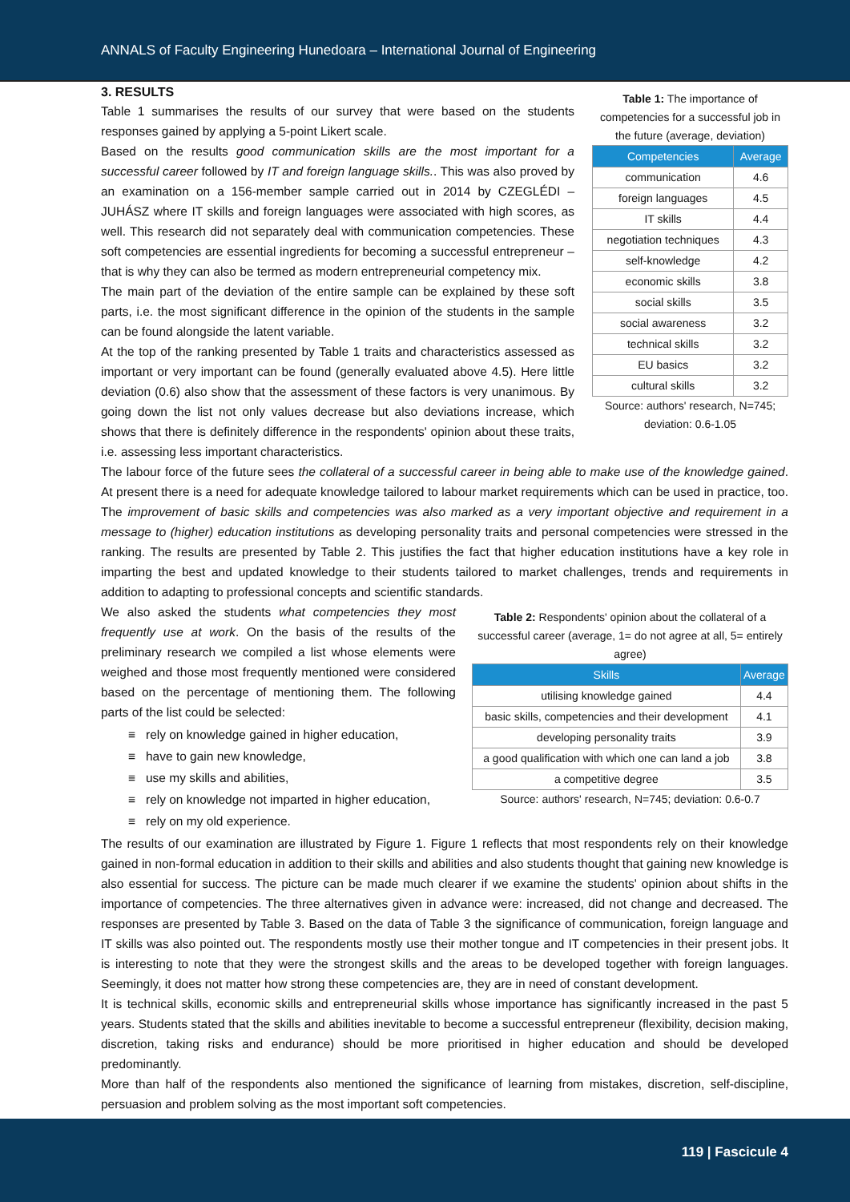ANNALS of Faculty Engineering Hunedoara – International Journal of Engineering
Table 1: The importance of competencies for a successful job in the future (average, deviation)
| Competencies | Average |
| --- | --- |
| communication | 4.6 |
| foreign languages | 4.5 |
| IT skills | 4.4 |
| negotiation techniques | 4.3 |
| self-knowledge | 4.2 |
| economic skills | 3.8 |
| social skills | 3.5 |
| social awareness | 3.2 |
| technical skills | 3.2 |
| EU basics | 3.2 |
| cultural skills | 3.2 |
Source: authors' research, N=745; deviation: 0.6-1.05
3. RESULTS
Table 1 summarises the results of our survey that were based on the students responses gained by applying a 5-point Likert scale.
Based on the results good communication skills are the most important for a successful career followed by IT and foreign language skills.. This was also proved by an examination on a 156-member sample carried out in 2014 by CZEGLÉDI – JUHÁSZ where IT skills and foreign languages were associated with high scores, as well. This research did not separately deal with communication competencies. These soft competencies are essential ingredients for becoming a successful entrepreneur –that is why they can also be termed as modern entrepreneurial competency mix.
The main part of the deviation of the entire sample can be explained by these soft parts, i.e. the most significant difference in the opinion of the students in the sample can be found alongside the latent variable.
At the top of the ranking presented by Table 1 traits and characteristics assessed as important or very important can be found (generally evaluated above 4.5). Here little deviation (0.6) also show that the assessment of these factors is very unanimous. By going down the list not only values decrease but also deviations increase, which shows that there is definitely difference in the respondents' opinion about these traits, i.e. assessing less important characteristics.
The labour force of the future sees the collateral of a successful career in being able to make use of the knowledge gained. At present there is a need for adequate knowledge tailored to labour market requirements which can be used in practice, too. The improvement of basic skills and competencies was also marked as a very important objective and requirement in a message to (higher) education institutions as developing personality traits and personal competencies were stressed in the ranking. The results are presented by Table 2. This justifies the fact that higher education institutions have a key role in imparting the best and updated knowledge to their students tailored to market challenges, trends and requirements in addition to adapting to professional concepts and scientific standards.
Table 2: Respondents' opinion about the collateral of a successful career (average, 1= do not agree at all, 5= entirely agree)
| Skills | Average |
| --- | --- |
| utilising knowledge gained | 4.4 |
| basic skills, competencies and their development | 4.1 |
| developing personality traits | 3.9 |
| a good qualification with which one can land a job | 3.8 |
| a competitive degree | 3.5 |
Source: authors' research, N=745; deviation: 0.6-0.7
We also asked the students what competencies they most frequently use at work. On the basis of the results of the preliminary research we compiled a list whose elements were weighed and those most frequently mentioned were considered based on the percentage of mentioning them. The following parts of the list could be selected:
≡ rely on knowledge gained in higher education,
≡ have to gain new knowledge,
≡ use my skills and abilities,
≡ rely on knowledge not imparted in higher education,
≡ rely on my old experience.
The results of our examination are illustrated by Figure 1. Figure 1 reflects that most respondents rely on their knowledge gained in non-formal education in addition to their skills and abilities and also students thought that gaining new knowledge is also essential for success. The picture can be made much clearer if we examine the students' opinion about shifts in the importance of competencies. The three alternatives given in advance were: increased, did not change and decreased. The responses are presented by Table 3. Based on the data of Table 3 the significance of communication, foreign language and IT skills was also pointed out. The respondents mostly use their mother tongue and IT competencies in their present jobs. It is interesting to note that they were the strongest skills and the areas to be developed together with foreign languages. Seemingly, it does not matter how strong these competencies are, they are in need of constant development.
It is technical skills, economic skills and entrepreneurial skills whose importance has significantly increased in the past 5 years. Students stated that the skills and abilities inevitable to become a successful entrepreneur (flexibility, decision making, discretion, taking risks and endurance) should be more prioritised in higher education and should be developed predominantly.
More than half of the respondents also mentioned the significance of learning from mistakes, discretion, self-discipline, persuasion and problem solving as the most important soft competencies.
119 | Fascicule 4